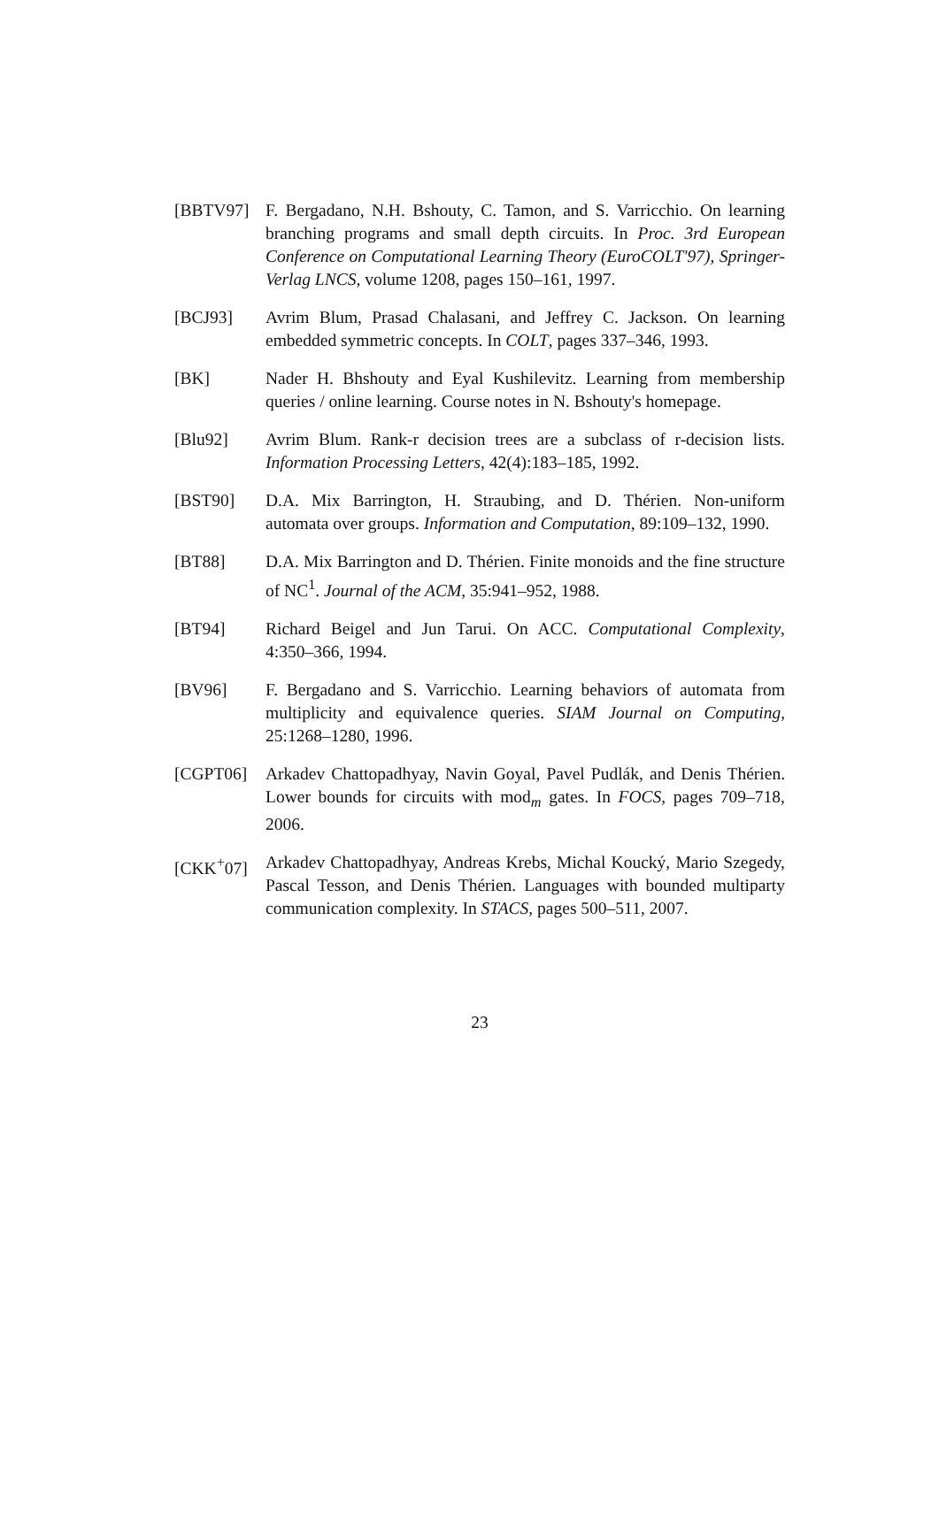[BBTV97] F. Bergadano, N.H. Bshouty, C. Tamon, and S. Varricchio. On learning branching programs and small depth circuits. In Proc. 3rd European Conference on Computational Learning Theory (EuroCOLT'97), Springer-Verlag LNCS, volume 1208, pages 150–161, 1997.
[BCJ93] Avrim Blum, Prasad Chalasani, and Jeffrey C. Jackson. On learning embedded symmetric concepts. In COLT, pages 337–346, 1993.
[BK] Nader H. Bhshouty and Eyal Kushilevitz. Learning from membership queries / online learning. Course notes in N. Bshouty's homepage.
[Blu92] Avrim Blum. Rank-r decision trees are a subclass of r-decision lists. Information Processing Letters, 42(4):183–185, 1992.
[BST90] D.A. Mix Barrington, H. Straubing, and D. Thérien. Non-uniform automata over groups. Information and Computation, 89:109–132, 1990.
[BT88] D.A. Mix Barrington and D. Thérien. Finite monoids and the fine structure of NC<sup>1</sup>. Journal of the ACM, 35:941–952, 1988.
[BT94] Richard Beigel and Jun Tarui. On ACC. Computational Complexity, 4:350–366, 1994.
[BV96] F. Bergadano and S. Varricchio. Learning behaviors of automata from multiplicity and equivalence queries. SIAM Journal on Computing, 25:1268–1280, 1996.
[CGPT06] Arkadev Chattopadhyay, Navin Goyal, Pavel Pudlák, and Denis Thérien. Lower bounds for circuits with mod<sub>m</sub> gates. In FOCS, pages 709–718, 2006.
[CKK<sup>+</sup>07] Arkadev Chattopadhyay, Andreas Krebs, Michal Koucký, Mario Szegedy, Pascal Tesson, and Denis Thérien. Languages with bounded multiparty communication complexity. In STACS, pages 500–511, 2007.
23